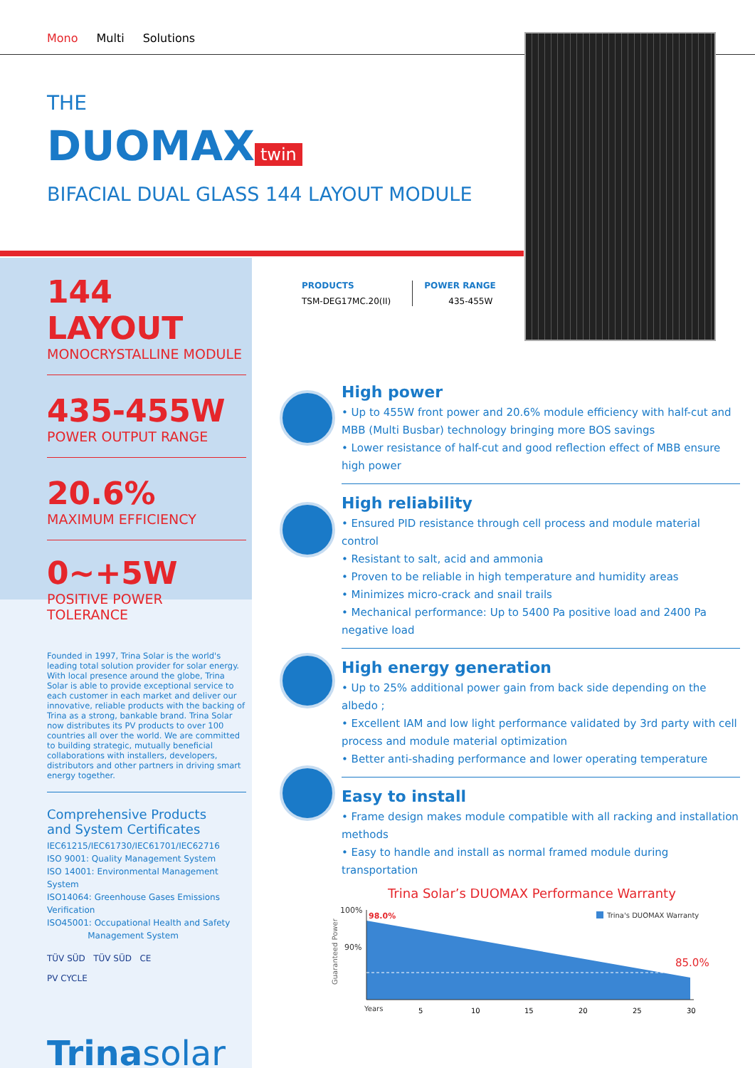Mono Multi Solutions
THE
DUOMAX twin
BIFACIAL DUAL GLASS 144 LAYOUT MODULE
144 LAYOUT
MONOCRYSTALLINE MODULE
435-455W
POWER OUTPUT RANGE
20.6%
MAXIMUM EFFICIENCY
0~+5W
POSITIVE POWER TOLERANCE
Founded in 1997, Trina Solar is the world's leading total solution provider for solar energy. With local presence around the globe, Trina Solar is able to provide exceptional service to each customer in each market and deliver our innovative, reliable products with the backing of Trina as a strong, bankable brand. Trina Solar now distributes its PV products to over 100 countries all over the world. We are committed to building strategic, mutually beneficial collaborations with installers, developers, distributors and other partners in driving smart energy together.
Comprehensive Products
and System Certificates
IEC61215/IEC61730/IEC61701/IEC62716
ISO 9001: Quality Management System
ISO 14001: Environmental Management System
ISO14064: Greenhouse Gases Emissions Verification
ISO45001: Occupational Health and Safety
Management System
TÜV SÜD TÜV SÜD CE
PV CYCLE
Trinasolar
PRODUCTS
TSM-DEG17MC.20(II)
POWER RANGE
435-455W
High power
• Up to 455W front power and 20.6% module efficiency with half-cut and MBB (Multi Busbar) technology bringing more BOS savings
• Lower resistance of half-cut and good reflection effect of MBB ensure high power
High reliability
• Ensured PID resistance through cell process and module material control
• Resistant to salt, acid and ammonia
• Proven to be reliable in high temperature and humidity areas
• Minimizes micro-crack and snail trails
• Mechanical performance: Up to 5400 Pa positive load and 2400 Pa negative load
High energy generation
• Up to 25% additional power gain from back side depending on the albedo ;
• Excellent IAM and low light performance validated by 3rd party with cell process and module material optimization
• Better anti-shading performance and lower operating temperature
Easy to install
• Frame design makes module compatible with all racking and installation methods
• Easy to handle and install as normal framed module during transportation
Trina Solar’s DUOMAX Performance Warranty
100%
90%
98.0%
85.0%
Trina's DUOMAX Warranty
Guaranteed Power
Years
5
10
15
20
25
30